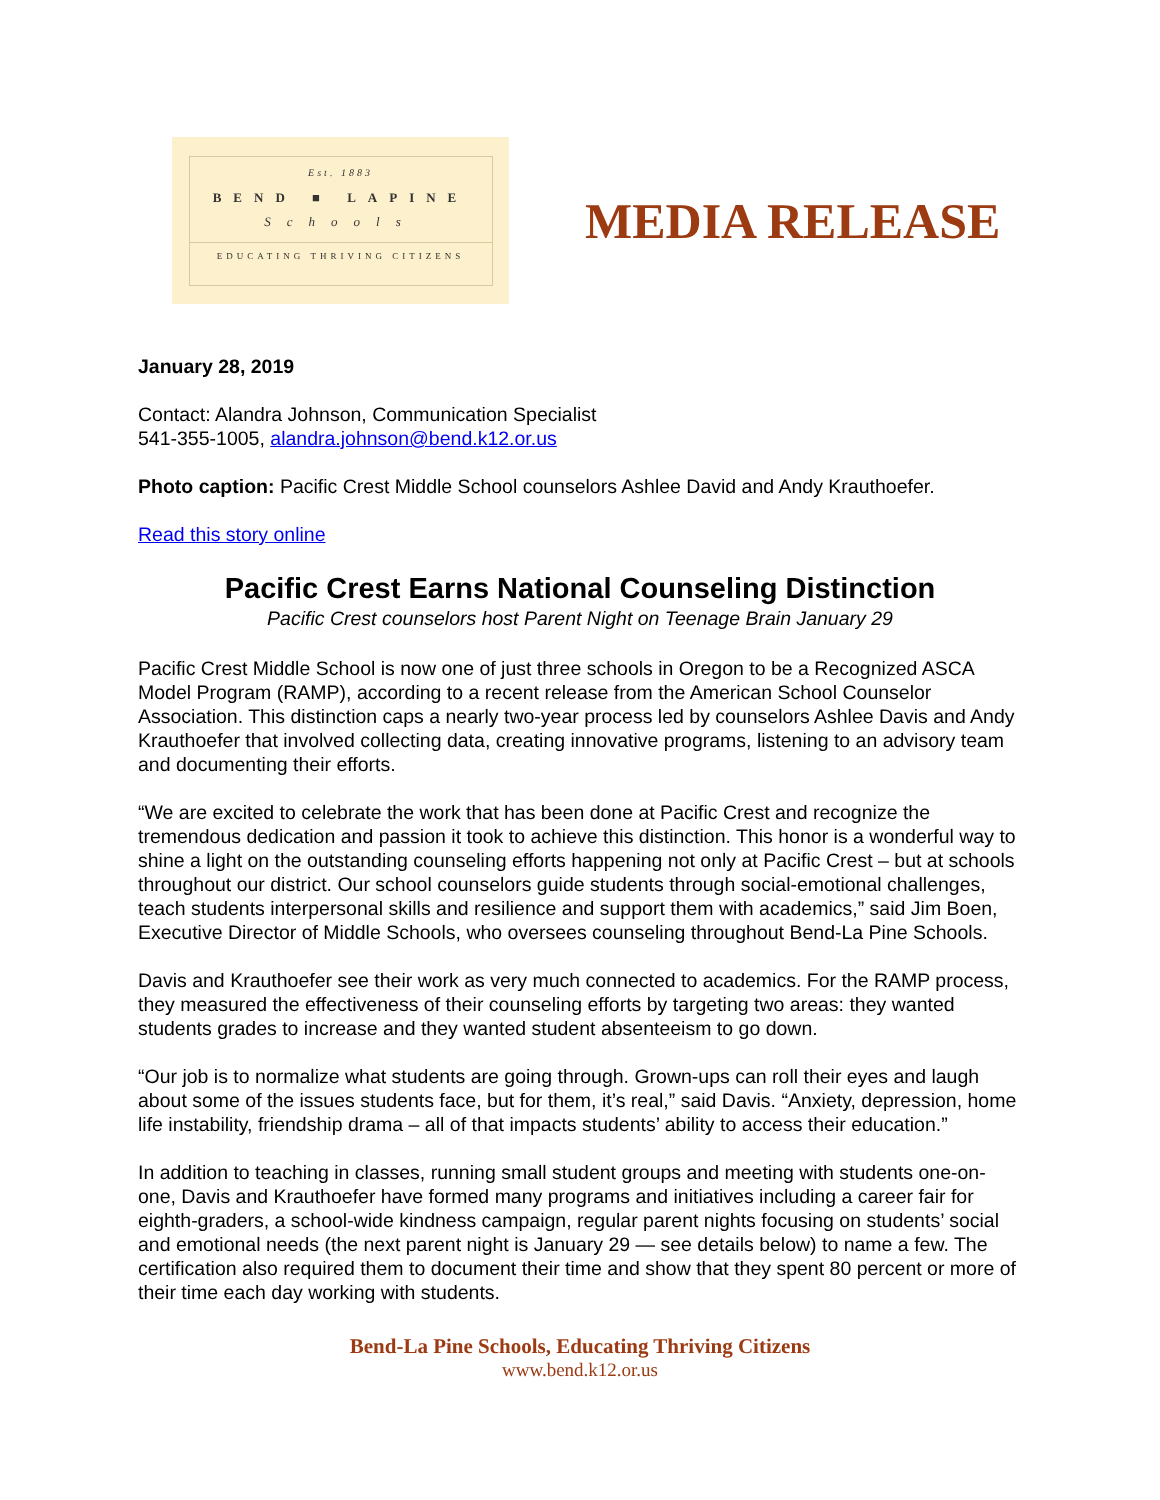Est. 1883
BEND ■ LAPINE
Schools
EDUCATING THRIVING CITIZENS
MEDIA RELEASE
January 28, 2019
Contact: Alandra Johnson, Communication Specialist
541-355-1005, alandra.johnson@bend.k12.or.us
Photo caption: Pacific Crest Middle School counselors Ashlee David and Andy Krauthoefer.
Read this story online
Pacific Crest Earns National Counseling Distinction
Pacific Crest counselors host Parent Night on Teenage Brain January 29
Pacific Crest Middle School is now one of just three schools in Oregon to be a Recognized ASCA Model Program (RAMP), according to a recent release from the American School Counselor Association. This distinction caps a nearly two-year process led by counselors Ashlee Davis and Andy Krauthoefer that involved collecting data, creating innovative programs, listening to an advisory team and documenting their efforts.
“We are excited to celebrate the work that has been done at Pacific Crest and recognize the tremendous dedication and passion it took to achieve this distinction. This honor is a wonderful way to shine a light on the outstanding counseling efforts happening not only at Pacific Crest – but at schools throughout our district. Our school counselors guide students through social-emotional challenges, teach students interpersonal skills and resilience and support them with academics,” said Jim Boen, Executive Director of Middle Schools, who oversees counseling throughout Bend-La Pine Schools.
Davis and Krauthoefer see their work as very much connected to academics. For the RAMP process, they measured the effectiveness of their counseling efforts by targeting two areas: they wanted students grades to increase and they wanted student absenteeism to go down.
“Our job is to normalize what students are going through. Grown-ups can roll their eyes and laugh about some of the issues students face, but for them, it’s real,” said Davis. “Anxiety, depression, home life instability, friendship drama – all of that impacts students’ ability to access their education.”
In addition to teaching in classes, running small student groups and meeting with students one-on-one, Davis and Krauthoefer have formed many programs and initiatives including a career fair for eighth-graders, a school-wide kindness campaign, regular parent nights focusing on students’ social and emotional needs (the next parent night is January 29 — see details below) to name a few. The certification also required them to document their time and show that they spent 80 percent or more of their time each day working with students.
Bend-La Pine Schools, Educating Thriving Citizens
www.bend.k12.or.us